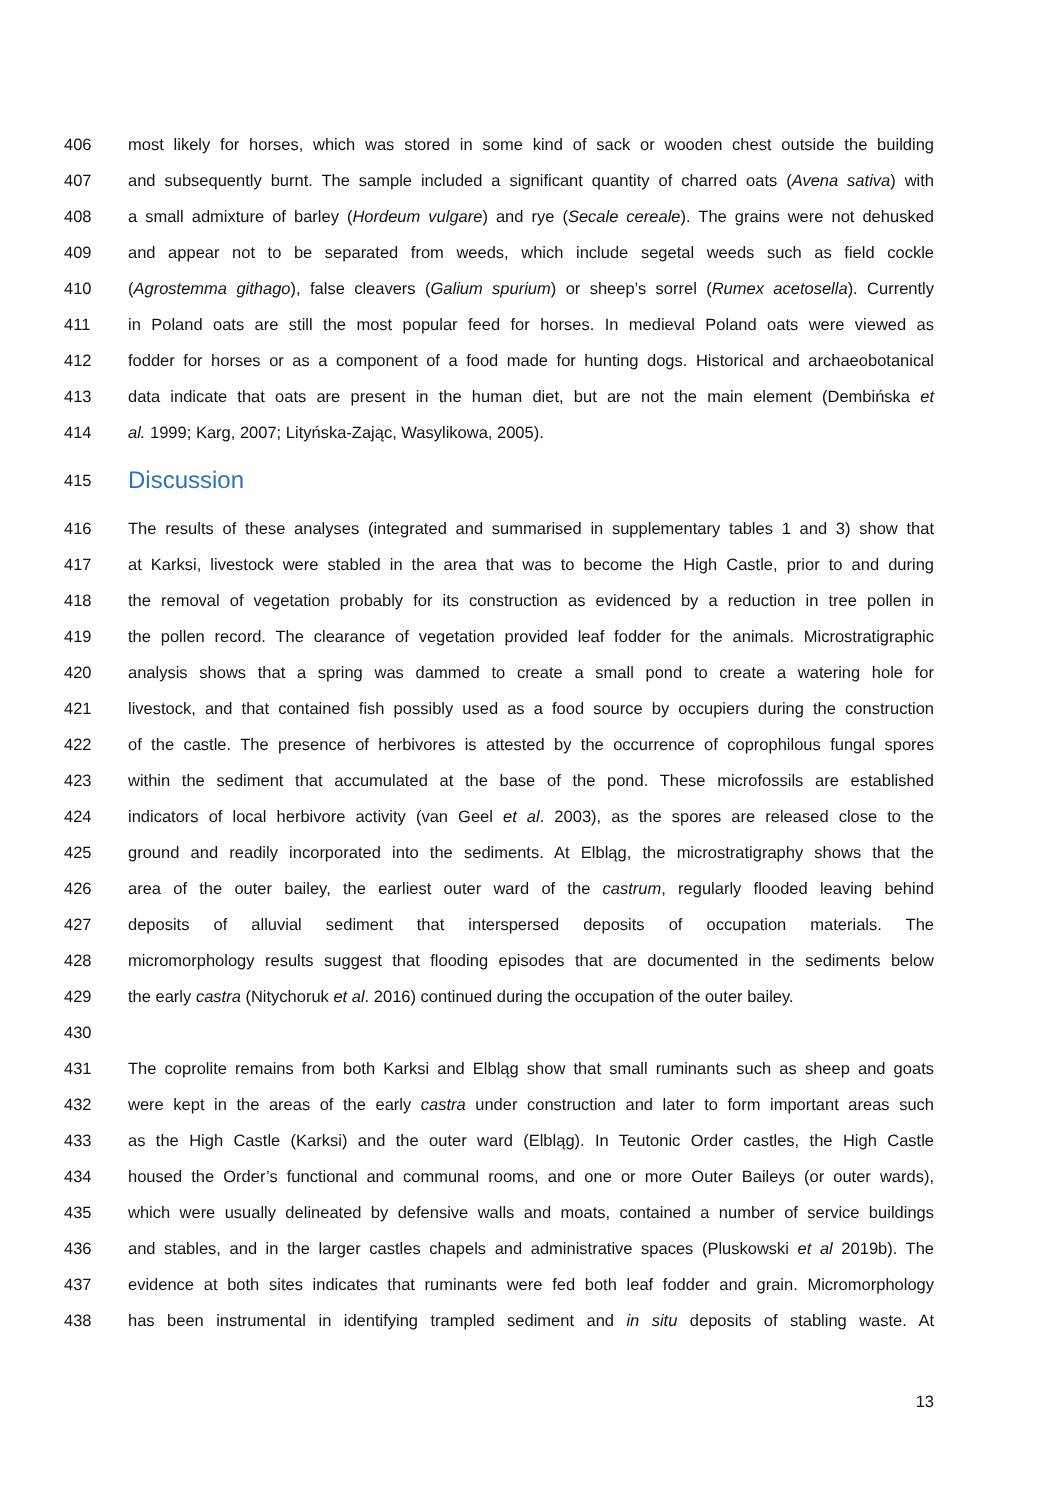406 most likely for horses, which was stored in some kind of sack or wooden chest outside the building
407 and subsequently burnt. The sample included a significant quantity of charred oats (Avena sativa) with
408 a small admixture of barley (Hordeum vulgare) and rye (Secale cereale). The grains were not dehusked
409 and appear not to be separated from weeds, which include segetal weeds such as field cockle
410 (Agrostemma githago), false cleavers (Galium spurium) or sheep’s sorrel (Rumex acetosella). Currently
411 in Poland oats are still the most popular feed for horses. In medieval Poland oats were viewed as
412 fodder for horses or as a component of a food made for hunting dogs. Historical and archaeobotanical
413 data indicate that oats are present in the human diet, but are not the main element (Dembińska et
414 al. 1999; Karg, 2007; Lityńska-Zając, Wasylikowa, 2005).
415 Discussion
416 The results of these analyses (integrated and summarised in supplementary tables 1 and 3) show that
417 at Karksi, livestock were stabled in the area that was to become the High Castle, prior to and during
418 the removal of vegetation probably for its construction as evidenced by a reduction in tree pollen in
419 the pollen record. The clearance of vegetation provided leaf fodder for the animals. Microstratigraphic
420 analysis shows that a spring was dammed to create a small pond to create a watering hole for
421 livestock, and that contained fish possibly used as a food source by occupiers during the construction
422 of the castle. The presence of herbivores is attested by the occurrence of coprophilous fungal spores
423 within the sediment that accumulated at the base of the pond. These microfossils are established
424 indicators of local herbivore activity (van Geel et al. 2003), as the spores are released close to the
425 ground and readily incorporated into the sediments. At Elbląg, the microstratigraphy shows that the
426 area of the outer bailey, the earliest outer ward of the castrum, regularly flooded leaving behind
427 deposits of alluvial sediment that interspersed deposits of occupation materials. The
428 micromorphology results suggest that flooding episodes that are documented in the sediments below
429 the early castra (Nitychoruk et al. 2016) continued during the occupation of the outer bailey.
430
431 The coprolite remains from both Karksi and Elbląg show that small ruminants such as sheep and goats
432 were kept in the areas of the early castra under construction and later to form important areas such
433 as the High Castle (Karksi) and the outer ward (Elbląg). In Teutonic Order castles, the High Castle
434 housed the Order’s functional and communal rooms, and one or more Outer Baileys (or outer wards),
435 which were usually delineated by defensive walls and moats, contained a number of service buildings
436 and stables, and in the larger castles chapels and administrative spaces (Pluskowski et al 2019b). The
437 evidence at both sites indicates that ruminants were fed both leaf fodder and grain. Micromorphology
438 has been instrumental in identifying trampled sediment and in situ deposits of stabling waste. At
13